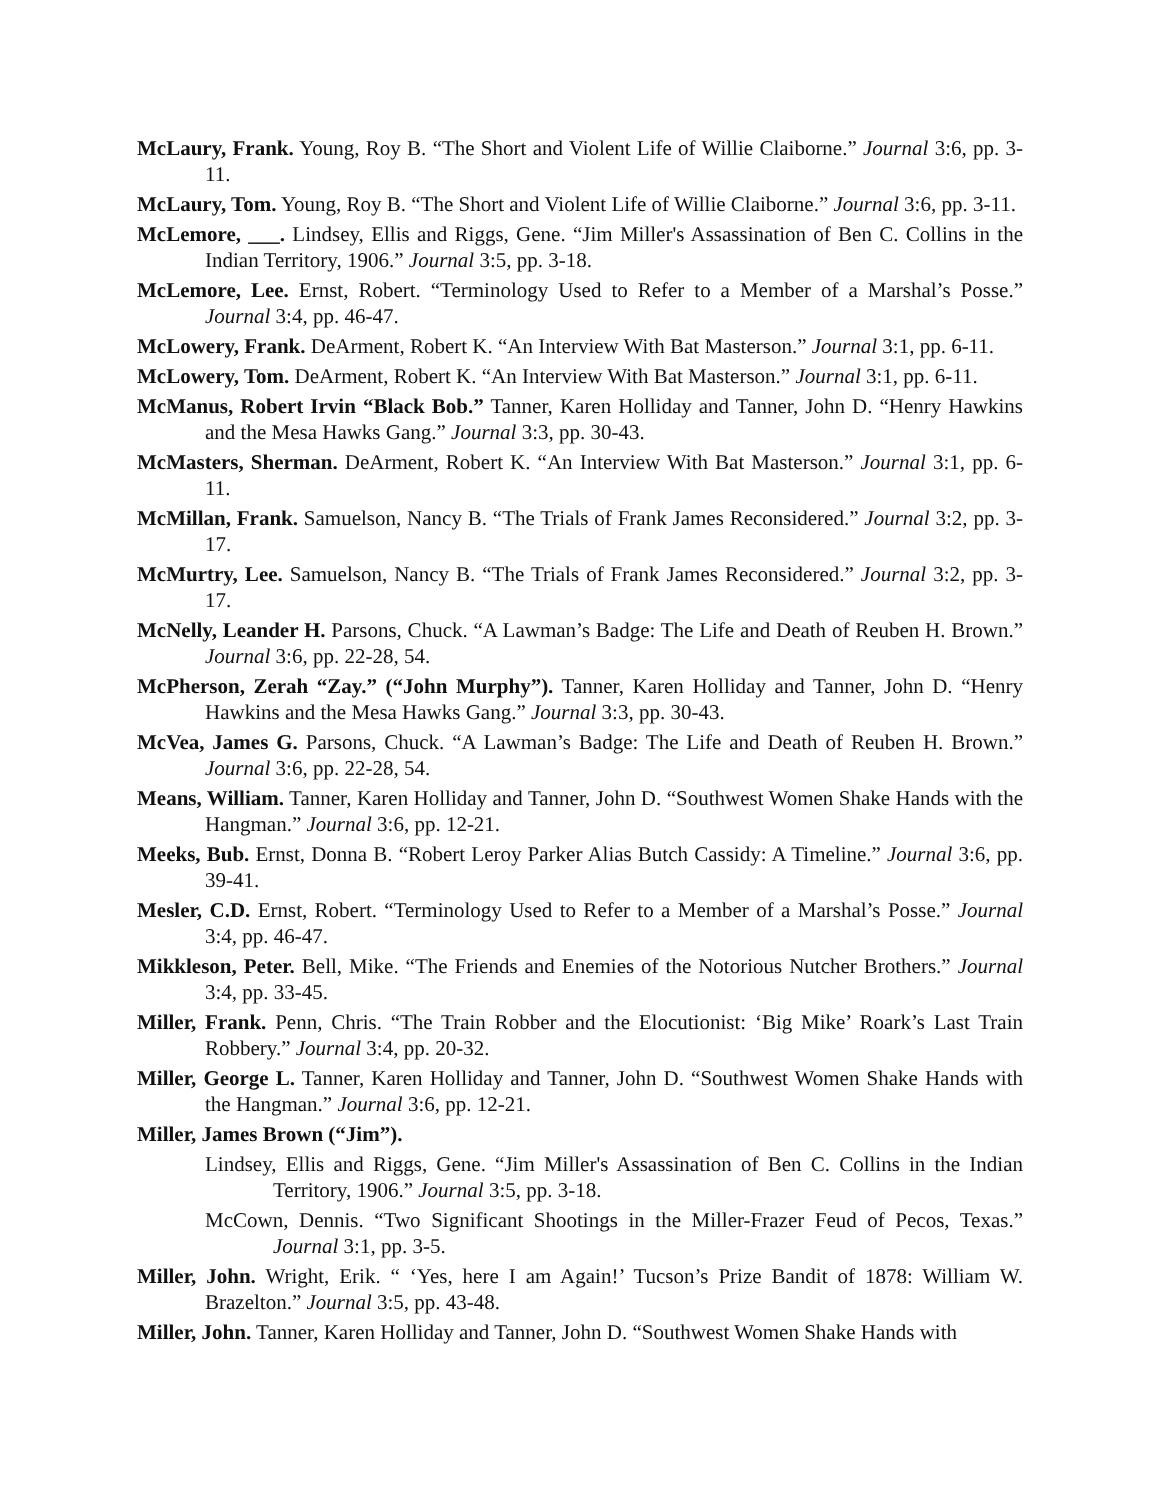McLaury, Frank. Young, Roy B. “The Short and Violent Life of Willie Claiborne.” Journal 3:6, pp. 3-11.
McLaury, Tom. Young, Roy B. “The Short and Violent Life of Willie Claiborne.” Journal 3:6, pp. 3-11.
McLemore, ___. Lindsey, Ellis and Riggs, Gene. “Jim Miller's Assassination of Ben C. Collins in the Indian Territory, 1906.” Journal 3:5, pp. 3-18.
McLemore, Lee. Ernst, Robert. “Terminology Used to Refer to a Member of a Marshal’s Posse.” Journal 3:4, pp. 46-47.
McLowery, Frank. DeArment, Robert K. “An Interview With Bat Masterson.” Journal 3:1, pp. 6-11.
McLowery, Tom. DeArment, Robert K. “An Interview With Bat Masterson.” Journal 3:1, pp. 6-11.
McManus, Robert Irvin “Black Bob.” Tanner, Karen Holliday and Tanner, John D. “Henry Hawkins and the Mesa Hawks Gang.” Journal 3:3, pp. 30-43.
McMasters, Sherman. DeArment, Robert K. “An Interview With Bat Masterson.” Journal 3:1, pp. 6-11.
McMillan, Frank. Samuelson, Nancy B. “The Trials of Frank James Reconsidered.” Journal 3:2, pp. 3-17.
McMurtry, Lee. Samuelson, Nancy B. “The Trials of Frank James Reconsidered.” Journal 3:2, pp. 3-17.
McNelly, Leander H. Parsons, Chuck. “A Lawman’s Badge: The Life and Death of Reuben H. Brown.” Journal 3:6, pp. 22-28, 54.
McPherson, Zerah “Zay.” (“John Murphy”). Tanner, Karen Holliday and Tanner, John D. “Henry Hawkins and the Mesa Hawks Gang.” Journal 3:3, pp. 30-43.
McVea, James G. Parsons, Chuck. “A Lawman’s Badge: The Life and Death of Reuben H. Brown.” Journal 3:6, pp. 22-28, 54.
Means, William. Tanner, Karen Holliday and Tanner, John D. “Southwest Women Shake Hands with the Hangman.” Journal 3:6, pp. 12-21.
Meeks, Bub. Ernst, Donna B. “Robert Leroy Parker Alias Butch Cassidy: A Timeline.” Journal 3:6, pp. 39-41.
Mesler, C.D. Ernst, Robert. “Terminology Used to Refer to a Member of a Marshal’s Posse.” Journal 3:4, pp. 46-47.
Mikkleson, Peter. Bell, Mike. “The Friends and Enemies of the Notorious Nutcher Brothers.” Journal 3:4, pp. 33-45.
Miller, Frank. Penn, Chris. “The Train Robber and the Elocutionist: ‘Big Mike’ Roark’s Last Train Robbery.” Journal 3:4, pp. 20-32.
Miller, George L. Tanner, Karen Holliday and Tanner, John D. “Southwest Women Shake Hands with the Hangman.” Journal 3:6, pp. 12-21.
Miller, James Brown (“Jim”).
Lindsey, Ellis and Riggs, Gene. “Jim Miller's Assassination of Ben C. Collins in the Indian Territory, 1906.” Journal 3:5, pp. 3-18.
McCown, Dennis. “Two Significant Shootings in the Miller-Frazer Feud of Pecos, Texas.” Journal 3:1, pp. 3-5.
Miller, John. Wright, Erik. “ ‘Yes, here I am Again!’ Tucson’s Prize Bandit of 1878: William W. Brazelton.” Journal 3:5, pp. 43-48.
Miller, John. Tanner, Karen Holliday and Tanner, John D. “Southwest Women Shake Hands with